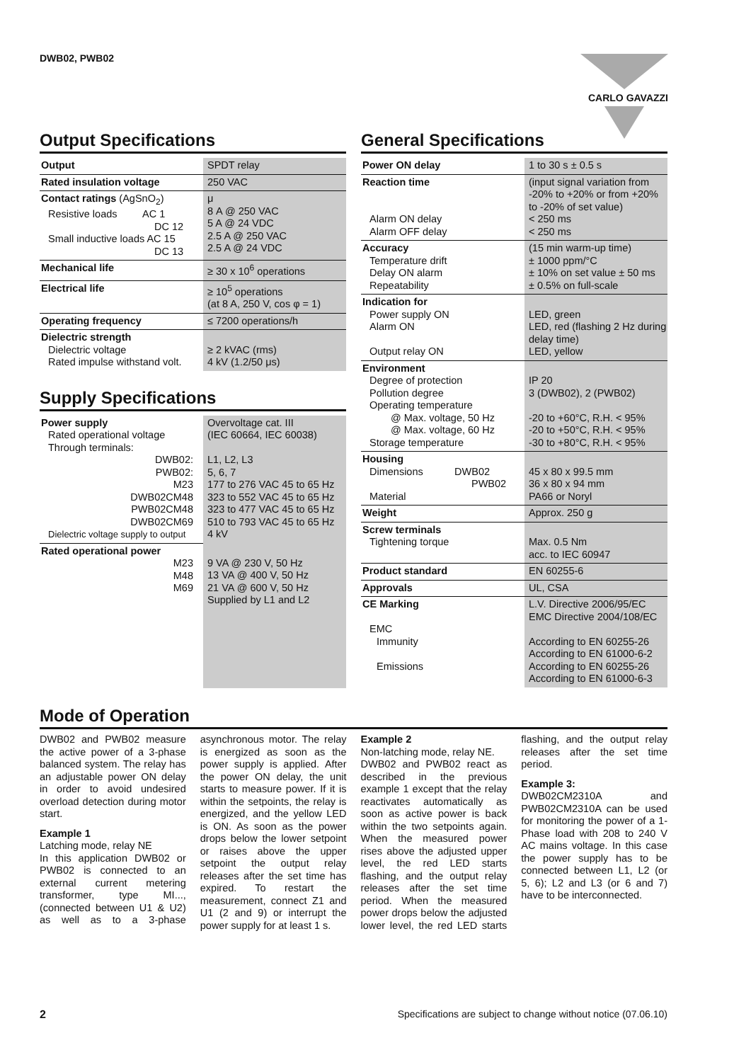DWB02, PWB02 CARLO GAVAZZI
Output Specifications
| Output | SPDT relay |
| Rated insulation voltage | 250 VAC |
| Contact ratings (AgSnO<sub>2</sub>) Resistive loads AC 1 DC 12 Small inductive loads AC 15 DC 13 | μ 8 A @ 250 VAC 5 A @ 24 VDC 2.5 A @ 250 VAC 2.5 A @ 24 VDC |
| Mechanical life | ≥ 30 x 10<sup>6</sup> operations |
| Electrical life | ≥ 10<sup>5</sup> operations (at 8 A, 250 V, cos φ = 1) |
| Operating frequency | ≤ 7200 operations/h |
| Dielectric strength Dielectric voltage Rated impulse withstand volt. | ≥ 2 kVAC (rms) 4 kV (1.2/50 μs) |
Supply Specifications
| Power supply Rated operational voltage Through terminals: DWB02: PWB02: M23 DWB02CM48 PWB02CM48 DWB02CM69 Dielectric voltage supply to output | Overvoltage cat. III (IEC 60664, IEC 60038) L1, L2, L3 5, 6, 7 177 to 276 VAC 45 to 65 Hz 323 to 552 VAC 45 to 65 Hz 323 to 477 VAC 45 to 65 Hz 510 to 793 VAC 45 to 65 Hz 4 kV |
| Rated operational power M23 M48 M69 | 9 VA @ 230 V, 50 Hz 13 VA @ 400 V, 50 Hz 21 VA @ 600 V, 50 Hz Supplied by L1 and L2 |
General Specifications
| Power ON delay | 1 to 30 s ± 0.5 s |
| Reaction time Alarm ON delay Alarm OFF delay | (input signal variation from -20% to +20% or from +20% to -20% of set value) < 250 ms < 250 ms |
| Accuracy Temperature drift Delay ON alarm Repeatability | (15 min warm-up time) ± 1000 ppm/°C ± 10% on set value ± 50 ms ± 0.5% on full-scale |
| Indication for Power supply ON Alarm ON Output relay ON | LED, green LED, red (flashing 2 Hz during delay time) LED, yellow |
| Environment Degree of protection Pollution degree Operating temperature @ Max. voltage, 50 Hz @ Max. voltage, 60 Hz Storage temperature | IP 20 3 (DWB02), 2 (PWB02) -20 to +60°C, R.H. < 95% -20 to +50°C, R.H. < 95% -30 to +80°C, R.H. < 95% |
| Housing Dimensions DWB02 PWB02 Material | 45 x 80 x 99.5 mm 36 x 80 x 94 mm PA66 or Noryl |
| Weight | Approx. 250 g |
| Screw terminals Tightening torque | Max. 0.5 Nm acc. to IEC 60947 |
| Product standard | EN 60255-6 |
| Approvals | UL, CSA |
| CE Marking EMC Immunity Emissions | L.V. Directive 2006/95/EC EMC Directive 2004/108/EC According to EN 60255-26 According to EN 61000-6-2 According to EN 60255-26 According to EN 61000-6-3 |
Mode of Operation
DWB02 and PWB02 measure the active power of a 3-phase balanced system. The relay has an adjustable power ON delay in order to avoid undesired overload detection during motor start.
Example 1
Latching mode, relay NE
In this application DWB02 or PWB02 is connected to an external current metering transformer, type MI..., (connected between U1 & U2) as well as to a 3-phase asynchronous motor. The relay is energized as soon as the power supply is applied. After the power ON delay, the unit starts to measure power. If it is within the setpoints, the relay is energized, and the yellow LED is ON. As soon as the power drops below the lower setpoint or raises above the upper setpoint the output relay releases after the set time has expired. To restart the measurement, connect Z1 and U1 (2 and 9) or interrupt the power supply for at least 1 s.
Example 2
Non-latching mode, relay NE.
DWB02 and PWB02 react as described in the previous example 1 except that the relay reactivates automatically as soon as active power is back within the two setpoints again. When the measured power rises above the adjusted upper level, the red LED starts flashing, and the output relay releases after the set time period. When the measured power drops below the adjusted lower level, the red LED starts flashing, and the output relay releases after the set time period.
Example 3:
DWB02CM2310A and PWB02CM2310A can be used for monitoring the power of a 1-Phase load with 208 to 240 V AC mains voltage. In this case the power supply has to be connected between L1, L2 (or 5, 6); L2 and L3 (or 6 and 7) have to be interconnected.
2 Specifications are subject to change without notice (07.06.10)